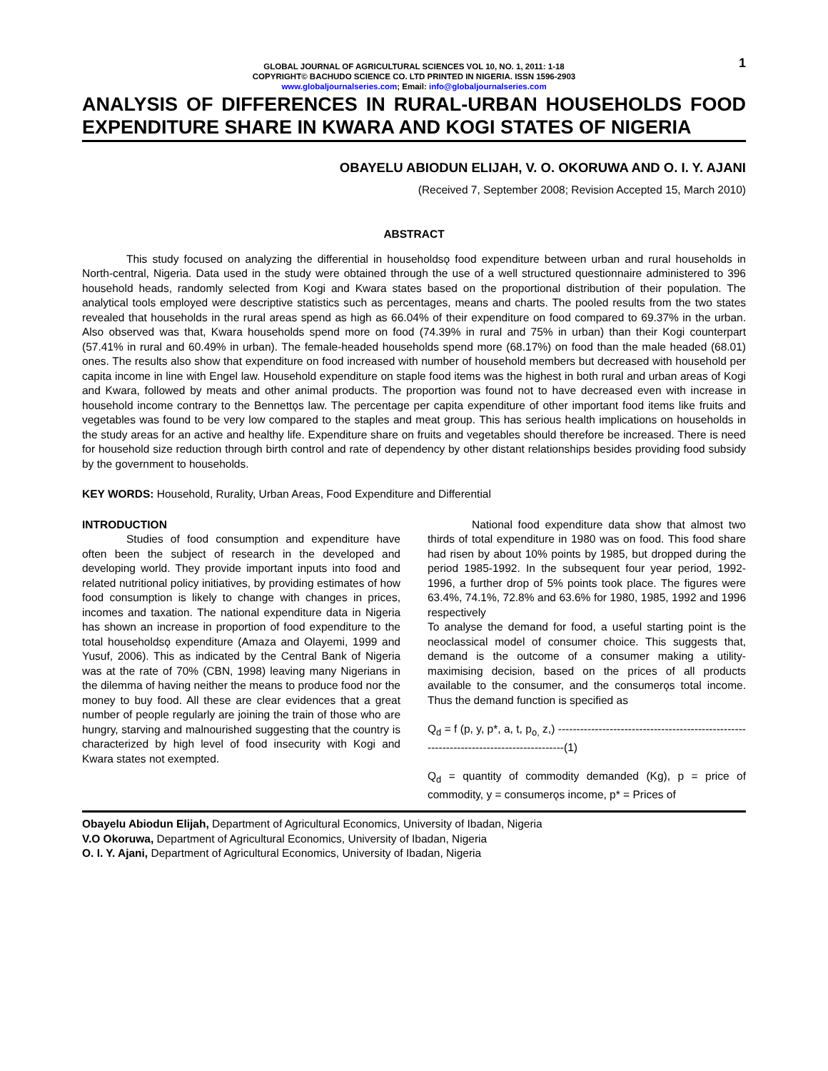1
GLOBAL JOURNAL OF AGRICULTURAL SCIENCES VOL 10, NO. 1, 2011: 1-18
COPYRIGHT© BACHUDO SCIENCE CO. LTD PRINTED IN NIGERIA. ISSN 1596-2903
www.globaljournalseries.com; Email: info@globaljournalseries.com
ANALYSIS OF DIFFERENCES IN RURAL-URBAN HOUSEHOLDS FOOD EXPENDITURE SHARE IN KWARA AND KOGI STATES OF NIGERIA
OBAYELU ABIODUN ELIJAH, V. O. OKORUWA AND O. I. Y. AJANI
(Received 7, September 2008; Revision Accepted 15, March 2010)
ABSTRACT
This study focused on analyzing the differential in householdsǫ food expenditure between urban and rural households in North-central, Nigeria. Data used in the study were obtained through the use of a well structured questionnaire administered to 396 household heads, randomly selected from Kogi and Kwara states based on the proportional distribution of their population. The analytical tools employed were descriptive statistics such as percentages, means and charts. The pooled results from the two states revealed that households in the rural areas spend as high as 66.04% of their expenditure on food compared to 69.37% in the urban. Also observed was that, Kwara households spend more on food (74.39% in rural and 75% in urban) than their Kogi counterpart (57.41% in rural and 60.49% in urban). The female-headed households spend more (68.17%) on food than the male headed (68.01) ones. The results also show that expenditure on food increased with number of household members but decreased with household per capita income in line with Engel law. Household expenditure on staple food items was the highest in both rural and urban areas of Kogi and Kwara, followed by meats and other animal products. The proportion was found not to have decreased even with increase in household income contrary to the Bennettǫs law. The percentage per capita expenditure of other important food items like fruits and vegetables was found to be very low compared to the staples and meat group. This has serious health implications on households in the study areas for an active and healthy life. Expenditure share on fruits and vegetables should therefore be increased. There is need for household size reduction through birth control and rate of dependency by other distant relationships besides providing food subsidy by the government to households.
KEY WORDS: Household, Rurality, Urban Areas, Food Expenditure and Differential
INTRODUCTION
Studies of food consumption and expenditure have often been the subject of research in the developed and developing world. They provide important inputs into food and related nutritional policy initiatives, by providing estimates of how food consumption is likely to change with changes in prices, incomes and taxation. The national expenditure data in Nigeria has shown an increase in proportion of food expenditure to the total householdsǫ expenditure (Amaza and Olayemi, 1999 and Yusuf, 2006). This as indicated by the Central Bank of Nigeria was at the rate of 70% (CBN, 1998) leaving many Nigerians in the dilemma of having neither the means to produce food nor the money to buy food. All these are clear evidences that a great number of people regularly are joining the train of those who are hungry, starving and malnourished suggesting that the country is characterized by high level of food insecurity with Kogi and Kwara states not exempted.
National food expenditure data show that almost two thirds of total expenditure in 1980 was on food. This food share had risen by about 10% points by 1985, but dropped during the period 1985-1992. In the subsequent four year period, 1992-1996, a further drop of 5% points took place. The figures were 63.4%, 74.1%, 72.8% and 63.6% for 1980, 1985, 1992 and 1996 respectively
To analyse the demand for food, a useful starting point is the neoclassical model of consumer choice. This suggests that, demand is the outcome of a consumer making a utility-maximising decision, based on the prices of all products available to the consumer, and the consumerǫs total income. Thus the demand function is specified as
Q<sub>d</sub> = f (p, y, p*, a, t, p<sub>o,</sub> z,) ----------------------------------------------------------------------------------------(1)
Q<sub>d</sub> = quantity of commodity demanded (Kg), p = price of commodity, y = consumerǫs income, p* = Prices of
Obayelu Abiodun Elijah, Department of Agricultural Economics, University of Ibadan, Nigeria
V.O Okoruwa, Department of Agricultural Economics, University of Ibadan, Nigeria
O. I. Y. Ajani, Department of Agricultural Economics, University of Ibadan, Nigeria